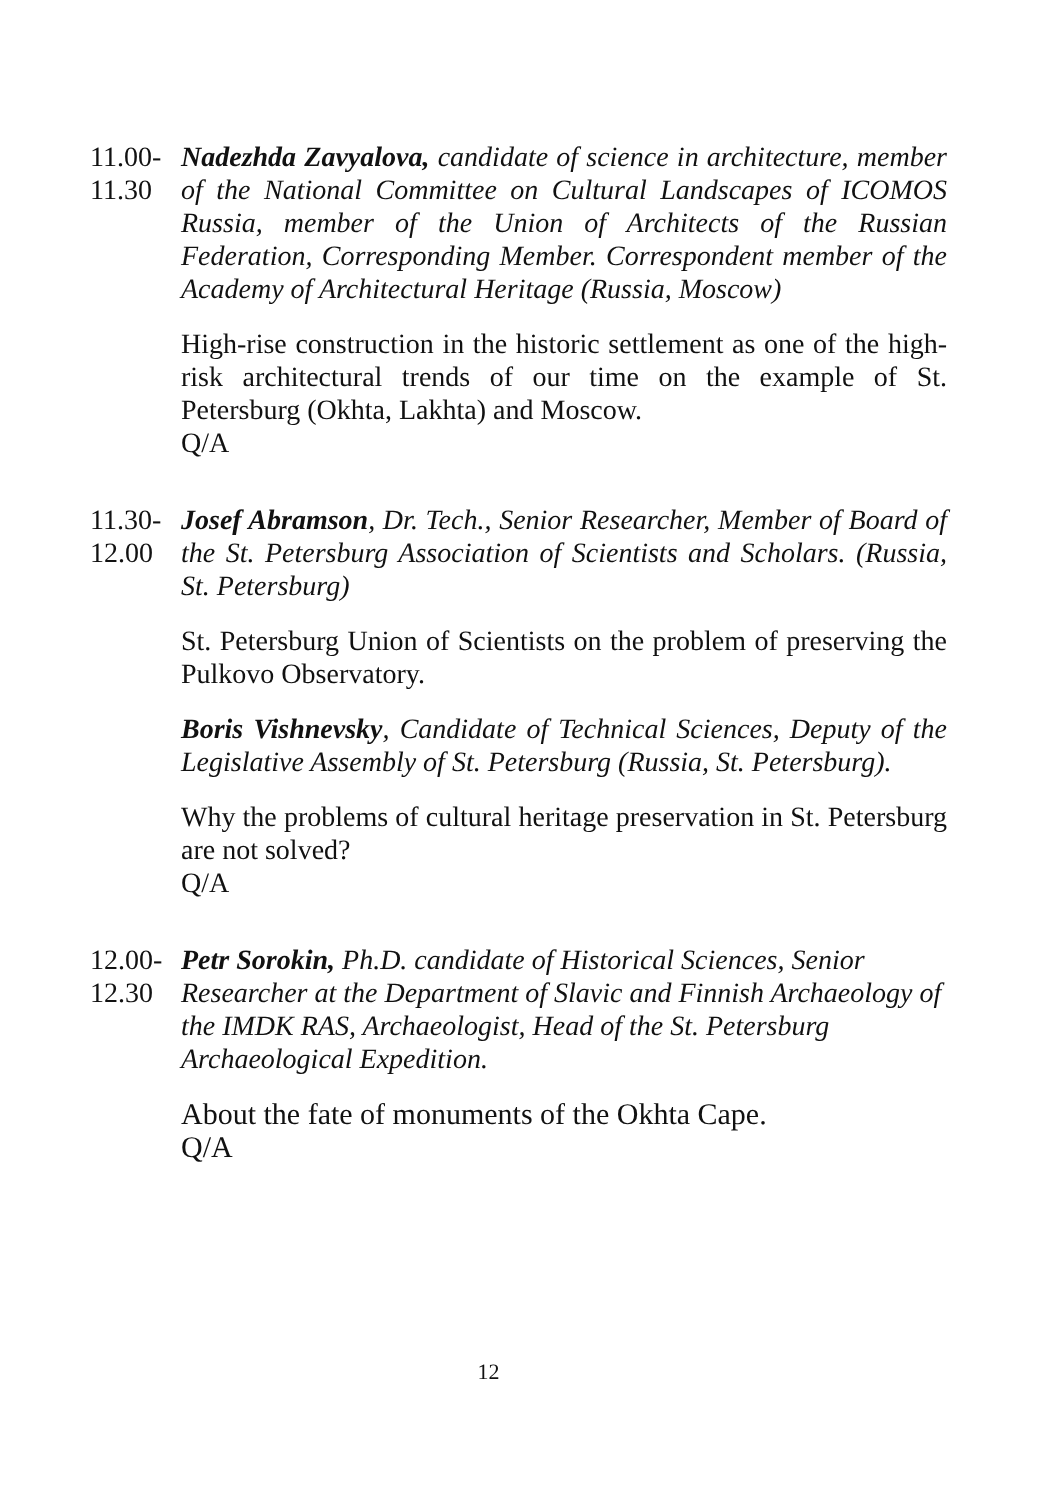11.00-
11.30
Nadezhda Zavyalova, candidate of science in architecture, member of the National Committee on Cultural Landscapes of ICOMOS Russia, member of the Union of Architects of the Russian Federation, Corresponding Member. Correspondent member of the Academy of Architectural Heritage (Russia, Moscow)
High-rise construction in the historic settlement as one of the high-risk architectural trends of our time on the example of St. Petersburg (Okhta, Lakhta) and Moscow.
Q/A
11.30-
12.00
Josef Abramson, Dr. Tech., Senior Researcher, Member of Board of the St. Petersburg Association of Scientists and Scholars. (Russia, St. Petersburg)
St. Petersburg Union of Scientists on the problem of preserving the Pulkovo Observatory.
Boris Vishnevsky, Candidate of Technical Sciences, Deputy of the Legislative Assembly of St. Petersburg (Russia, St. Petersburg).
Why the problems of cultural heritage preservation in St. Petersburg are not solved?
Q/A
12.00-
12.30
Petr Sorokin, Ph.D. candidate of Historical Sciences, Senior Researcher at the Department of Slavic and Finnish Archaeology of the IMDK RAS, Archaeologist, Head of the St. Petersburg Archaeological Expedition.
About the fate of monuments of the Okhta Cape.
Q/A
12